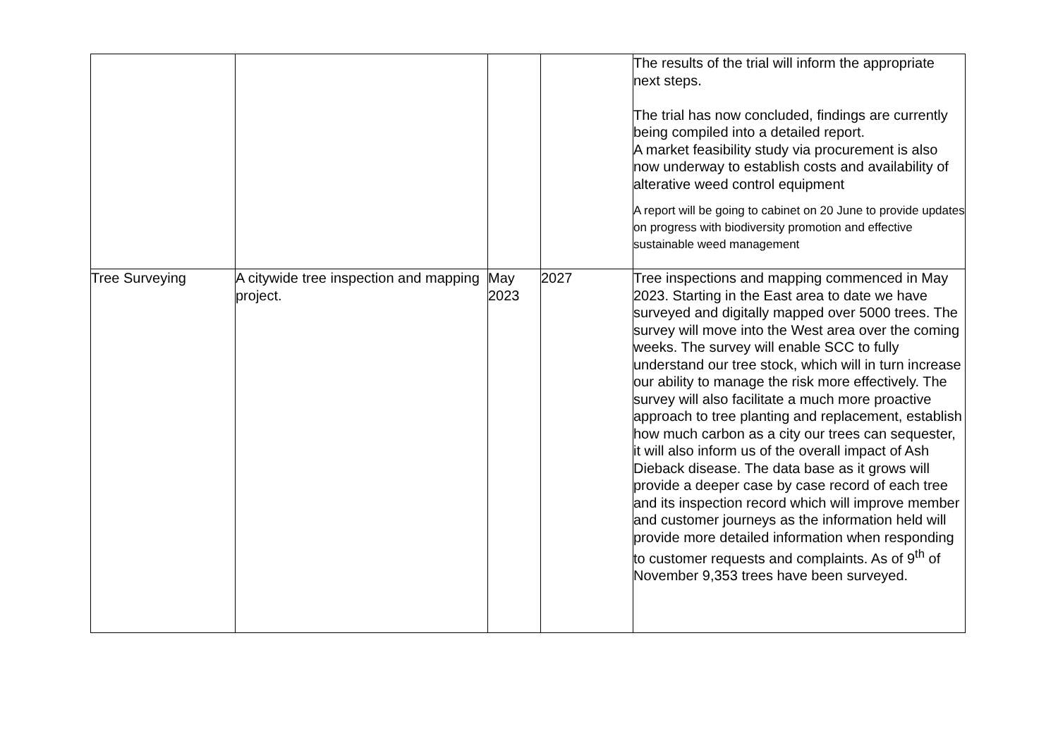| | | | | The results of the trial will inform the appropriate next steps. The trial has now concluded, findings are currently being compiled into a detailed report. A market feasibility study via procurement is also now underway to establish costs and availability of alterative weed control equipment A report will be going to cabinet on 20 June to provide updates on progress with biodiversity promotion and effective sustainable weed management |
| Tree Surveying | A citywide tree inspection and mapping project. | May 2023 | 2027 | Tree inspections and mapping commenced in May 2023. Starting in the East area to date we have surveyed and digitally mapped over 5000 trees. The survey will move into the West area over the coming weeks. The survey will enable SCC to fully understand our tree stock, which will in turn increase our ability to manage the risk more effectively. The survey will also facilitate a much more proactive approach to tree planting and replacement, establish how much carbon as a city our trees can sequester, it will also inform us of the overall impact of Ash Dieback disease. The data base as it grows will provide a deeper case by case record of each tree and its inspection record which will improve member and customer journeys as the information held will provide more detailed information when responding to customer requests and complaints. As of 9<sup>th</sup> of November 9,353 trees have been surveyed. |